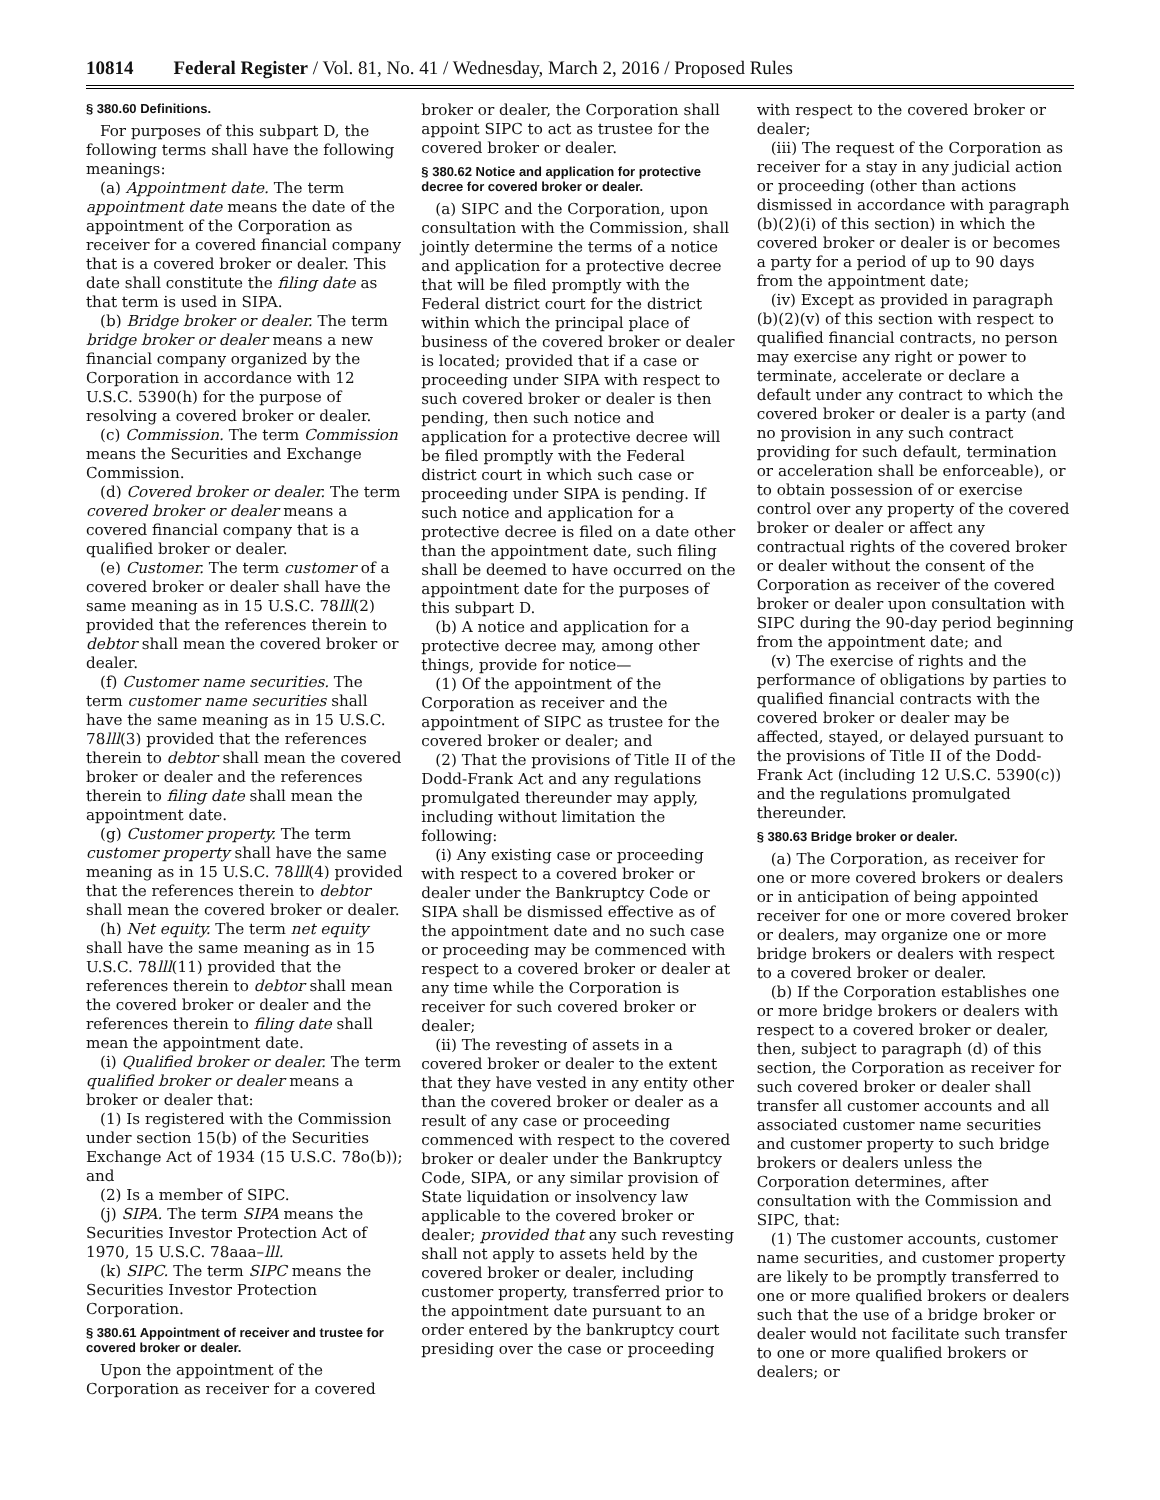10814 Federal Register / Vol. 81, No. 41 / Wednesday, March 2, 2016 / Proposed Rules
§ 380.60 Definitions.
For purposes of this subpart D, the following terms shall have the following meanings:
(a) Appointment date. The term appointment date means the date of the appointment of the Corporation as receiver for a covered financial company that is a covered broker or dealer. This date shall constitute the filing date as that term is used in SIPA.
(b) Bridge broker or dealer. The term bridge broker or dealer means a new financial company organized by the Corporation in accordance with 12 U.S.C. 5390(h) for the purpose of resolving a covered broker or dealer.
(c) Commission. The term Commission means the Securities and Exchange Commission.
(d) Covered broker or dealer. The term covered broker or dealer means a covered financial company that is a qualified broker or dealer.
(e) Customer. The term customer of a covered broker or dealer shall have the same meaning as in 15 U.S.C. 78lll(2) provided that the references therein to debtor shall mean the covered broker or dealer.
(f) Customer name securities. The term customer name securities shall have the same meaning as in 15 U.S.C. 78lll(3) provided that the references therein to debtor shall mean the covered broker or dealer and the references therein to filing date shall mean the appointment date.
(g) Customer property. The term customer property shall have the same meaning as in 15 U.S.C. 78lll(4) provided that the references therein to debtor shall mean the covered broker or dealer.
(h) Net equity. The term net equity shall have the same meaning as in 15 U.S.C. 78lll(11) provided that the references therein to debtor shall mean the covered broker or dealer and the references therein to filing date shall mean the appointment date.
(i) Qualified broker or dealer. The term qualified broker or dealer means a broker or dealer that:
(1) Is registered with the Commission under section 15(b) of the Securities Exchange Act of 1934 (15 U.S.C. 78o(b)); and
(2) Is a member of SIPC.
(j) SIPA. The term SIPA means the Securities Investor Protection Act of 1970, 15 U.S.C. 78aaa–lll.
(k) SIPC. The term SIPC means the Securities Investor Protection Corporation.
§ 380.61 Appointment of receiver and trustee for covered broker or dealer.
Upon the appointment of the Corporation as receiver for a covered
broker or dealer, the Corporation shall appoint SIPC to act as trustee for the covered broker or dealer.
§ 380.62 Notice and application for protective decree for covered broker or dealer.
(a) SIPC and the Corporation, upon consultation with the Commission, shall jointly determine the terms of a notice and application for a protective decree that will be filed promptly with the Federal district court for the district within which the principal place of business of the covered broker or dealer is located; provided that if a case or proceeding under SIPA with respect to such covered broker or dealer is then pending, then such notice and application for a protective decree will be filed promptly with the Federal district court in which such case or proceeding under SIPA is pending. If such notice and application for a protective decree is filed on a date other than the appointment date, such filing shall be deemed to have occurred on the appointment date for the purposes of this subpart D.
(b) A notice and application for a protective decree may, among other things, provide for notice—
(1) Of the appointment of the Corporation as receiver and the appointment of SIPC as trustee for the covered broker or dealer; and
(2) That the provisions of Title II of the Dodd-Frank Act and any regulations promulgated thereunder may apply, including without limitation the following:
(i) Any existing case or proceeding with respect to a covered broker or dealer under the Bankruptcy Code or SIPA shall be dismissed effective as of the appointment date and no such case or proceeding may be commenced with respect to a covered broker or dealer at any time while the Corporation is receiver for such covered broker or dealer;
(ii) The revesting of assets in a covered broker or dealer to the extent that they have vested in any entity other than the covered broker or dealer as a result of any case or proceeding commenced with respect to the covered broker or dealer under the Bankruptcy Code, SIPA, or any similar provision of State liquidation or insolvency law applicable to the covered broker or dealer; provided that any such revesting shall not apply to assets held by the covered broker or dealer, including customer property, transferred prior to the appointment date pursuant to an order entered by the bankruptcy court presiding over the case or proceeding
with respect to the covered broker or dealer;
(iii) The request of the Corporation as receiver for a stay in any judicial action or proceeding (other than actions dismissed in accordance with paragraph (b)(2)(i) of this section) in which the covered broker or dealer is or becomes a party for a period of up to 90 days from the appointment date;
(iv) Except as provided in paragraph (b)(2)(v) of this section with respect to qualified financial contracts, no person may exercise any right or power to terminate, accelerate or declare a default under any contract to which the covered broker or dealer is a party (and no provision in any such contract providing for such default, termination or acceleration shall be enforceable), or to obtain possession of or exercise control over any property of the covered broker or dealer or affect any contractual rights of the covered broker or dealer without the consent of the Corporation as receiver of the covered broker or dealer upon consultation with SIPC during the 90-day period beginning from the appointment date; and
(v) The exercise of rights and the performance of obligations by parties to qualified financial contracts with the covered broker or dealer may be affected, stayed, or delayed pursuant to the provisions of Title II of the Dodd-Frank Act (including 12 U.S.C. 5390(c)) and the regulations promulgated thereunder.
§ 380.63 Bridge broker or dealer.
(a) The Corporation, as receiver for one or more covered brokers or dealers or in anticipation of being appointed receiver for one or more covered broker or dealers, may organize one or more bridge brokers or dealers with respect to a covered broker or dealer.
(b) If the Corporation establishes one or more bridge brokers or dealers with respect to a covered broker or dealer, then, subject to paragraph (d) of this section, the Corporation as receiver for such covered broker or dealer shall transfer all customer accounts and all associated customer name securities and customer property to such bridge brokers or dealers unless the Corporation determines, after consultation with the Commission and SIPC, that:
(1) The customer accounts, customer name securities, and customer property are likely to be promptly transferred to one or more qualified brokers or dealers such that the use of a bridge broker or dealer would not facilitate such transfer to one or more qualified brokers or dealers; or